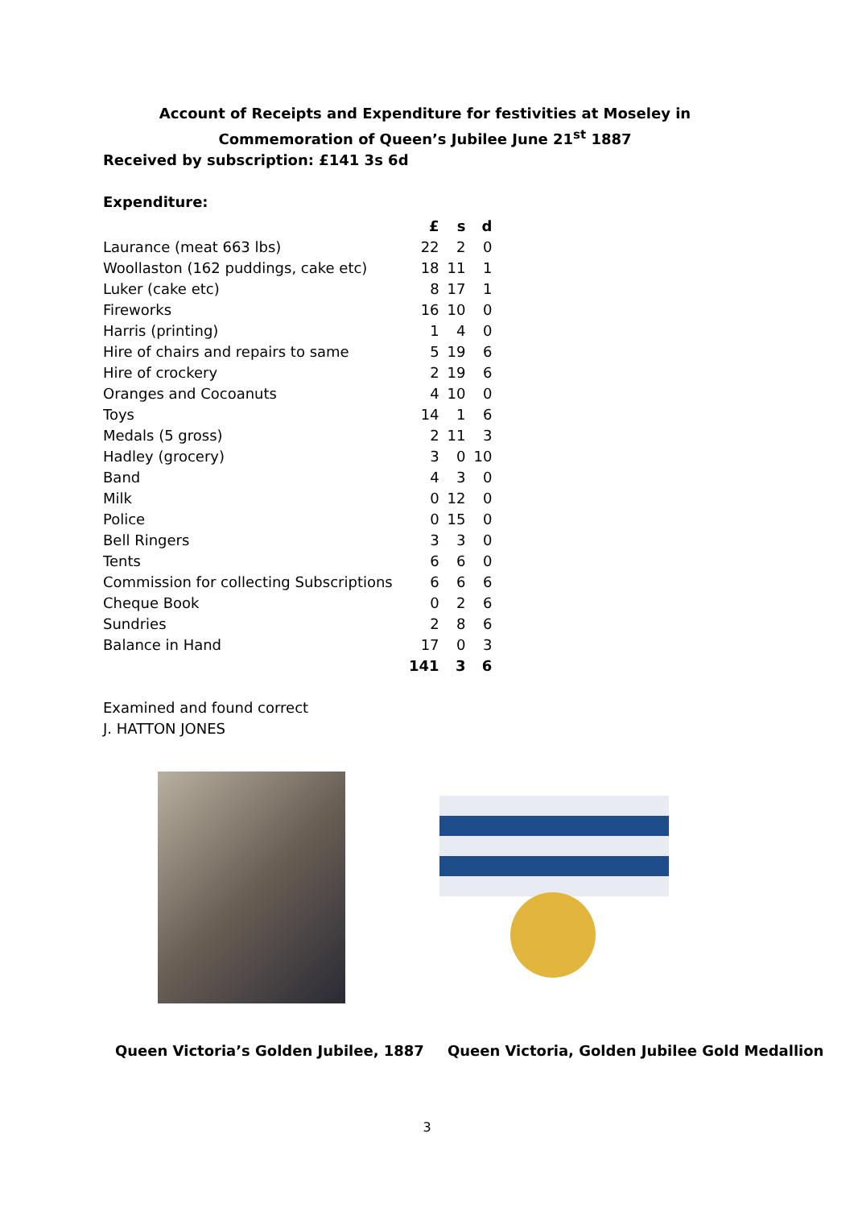Account of Receipts and Expenditure for festivities at Moseley in Commemoration of Queen’s Jubilee June 21<sup>st</sup> 1887
Received by subscription: £141 3s 6d
Expenditure:
| | £ | s | d |
| --- | --- | --- | --- |
| Laurance (meat 663 lbs) | 22 | 2 | 0 |
| Woollaston (162 puddings, cake etc) | 18 | 11 | 1 |
| Luker (cake etc) | 8 | 17 | 1 |
| Fireworks | 16 | 10 | 0 |
| Harris (printing) | 1 | 4 | 0 |
| Hire of chairs and repairs to same | 5 | 19 | 6 |
| Hire of crockery | 2 | 19 | 6 |
| Oranges and Cocoanuts | 4 | 10 | 0 |
| Toys | 14 | 1 | 6 |
| Medals (5 gross) | 2 | 11 | 3 |
| Hadley (grocery) | 3 | 0 | 10 |
| Band | 4 | 3 | 0 |
| Milk | 0 | 12 | 0 |
| Police | 0 | 15 | 0 |
| Bell Ringers | 3 | 3 | 0 |
| Tents | 6 | 6 | 0 |
| Commission for collecting Subscriptions | 6 | 6 | 6 |
| Cheque Book | 0 | 2 | 6 |
| Sundries | 2 | 8 | 6 |
| Balance in Hand | 17 | 0 | 3 |
| | 141 | 3 | 6 |
Examined and found correct
J. HATTON JONES
Queen Victoria’s Golden Jubilee, 1887 Queen Victoria, Golden Jubilee Gold Medallion
3